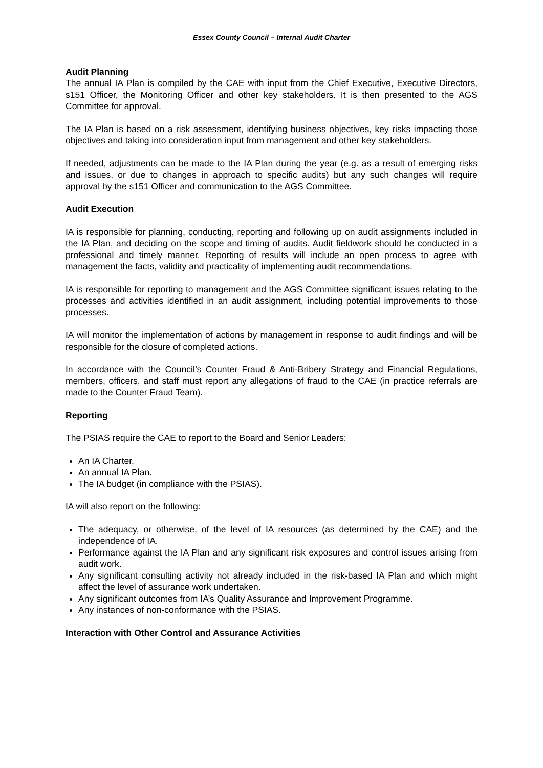Essex County Council – Internal Audit Charter
Audit Planning
The annual IA Plan is compiled by the CAE with input from the Chief Executive, Executive Directors, s151 Officer, the Monitoring Officer and other key stakeholders. It is then presented to the AGS Committee for approval.
The IA Plan is based on a risk assessment, identifying business objectives, key risks impacting those objectives and taking into consideration input from management and other key stakeholders.
If needed, adjustments can be made to the IA Plan during the year (e.g. as a result of emerging risks and issues, or due to changes in approach to specific audits) but any such changes will require approval by the s151 Officer and communication to the AGS Committee.
Audit Execution
IA is responsible for planning, conducting, reporting and following up on audit assignments included in the IA Plan, and deciding on the scope and timing of audits. Audit fieldwork should be conducted in a professional and timely manner. Reporting of results will include an open process to agree with management the facts, validity and practicality of implementing audit recommendations.
IA is responsible for reporting to management and the AGS Committee significant issues relating to the processes and activities identified in an audit assignment, including potential improvements to those processes.
IA will monitor the implementation of actions by management in response to audit findings and will be responsible for the closure of completed actions.
In accordance with the Council’s Counter Fraud & Anti-Bribery Strategy and Financial Regulations, members, officers, and staff must report any allegations of fraud to the CAE (in practice referrals are made to the Counter Fraud Team).
Reporting
The PSIAS require the CAE to report to the Board and Senior Leaders:
An IA Charter.
An annual IA Plan.
The IA budget (in compliance with the PSIAS).
IA will also report on the following:
The adequacy, or otherwise, of the level of IA resources (as determined by the CAE) and the independence of IA.
Performance against the IA Plan and any significant risk exposures and control issues arising from audit work.
Any significant consulting activity not already included in the risk-based IA Plan and which might affect the level of assurance work undertaken.
Any significant outcomes from IA’s Quality Assurance and Improvement Programme.
Any instances of non-conformance with the PSIAS.
Interaction with Other Control and Assurance Activities